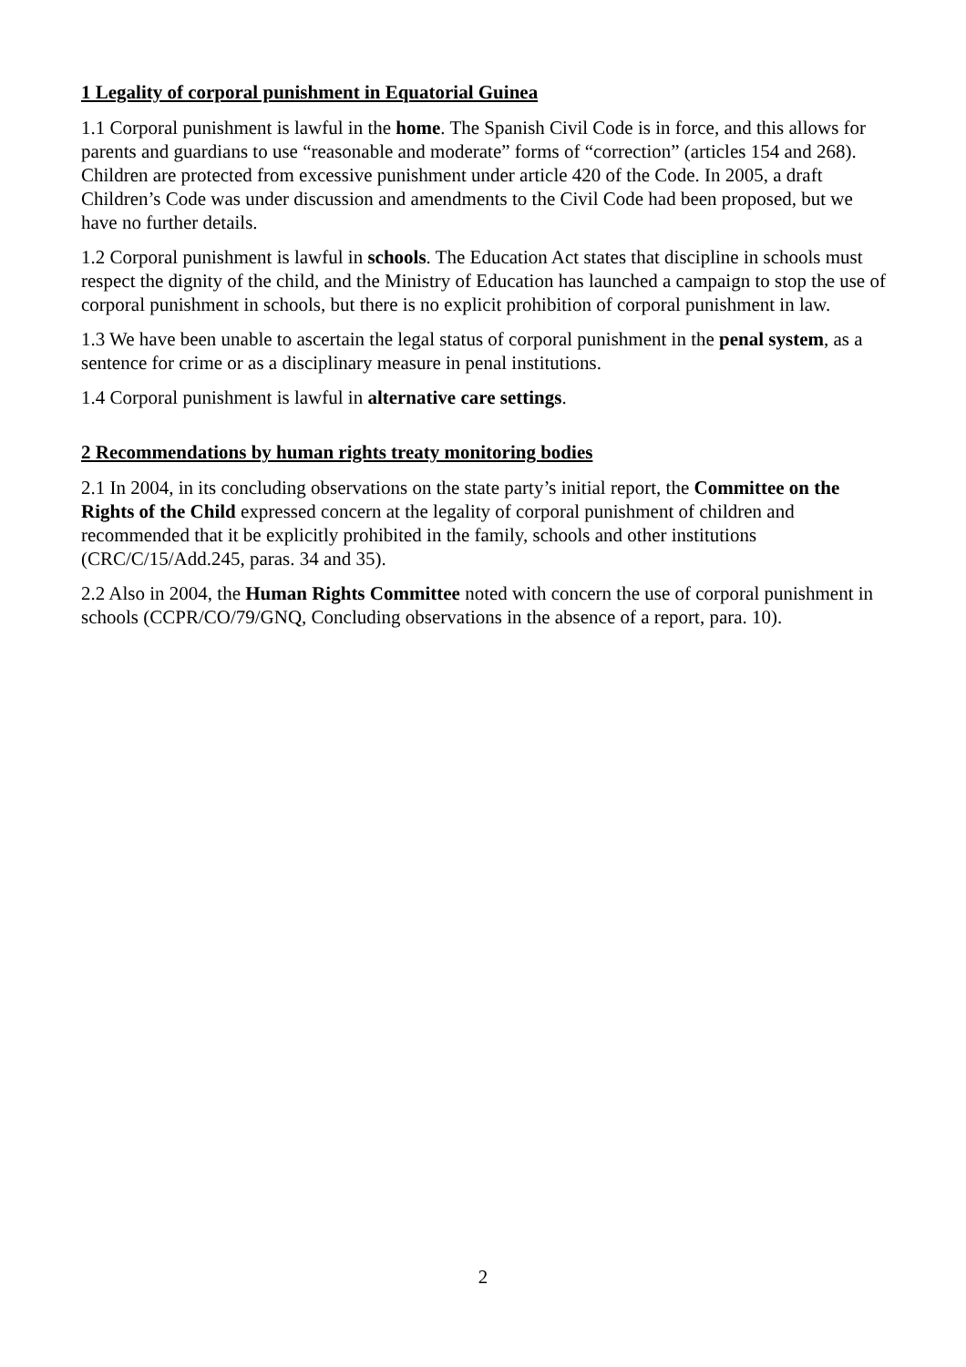1 Legality of corporal punishment in Equatorial Guinea
1.1 Corporal punishment is lawful in the home. The Spanish Civil Code is in force, and this allows for parents and guardians to use “reasonable and moderate” forms of “correction” (articles 154 and 268). Children are protected from excessive punishment under article 420 of the Code. In 2005, a draft Children’s Code was under discussion and amendments to the Civil Code had been proposed, but we have no further details.
1.2 Corporal punishment is lawful in schools. The Education Act states that discipline in schools must respect the dignity of the child, and the Ministry of Education has launched a campaign to stop the use of corporal punishment in schools, but there is no explicit prohibition of corporal punishment in law.
1.3 We have been unable to ascertain the legal status of corporal punishment in the penal system, as a sentence for crime or as a disciplinary measure in penal institutions.
1.4 Corporal punishment is lawful in alternative care settings.
2 Recommendations by human rights treaty monitoring bodies
2.1 In 2004, in its concluding observations on the state party’s initial report, the Committee on the Rights of the Child expressed concern at the legality of corporal punishment of children and recommended that it be explicitly prohibited in the family, schools and other institutions (CRC/C/15/Add.245, paras. 34 and 35).
2.2 Also in 2004, the Human Rights Committee noted with concern the use of corporal punishment in schools (CCPR/CO/79/GNQ, Concluding observations in the absence of a report, para. 10).
2